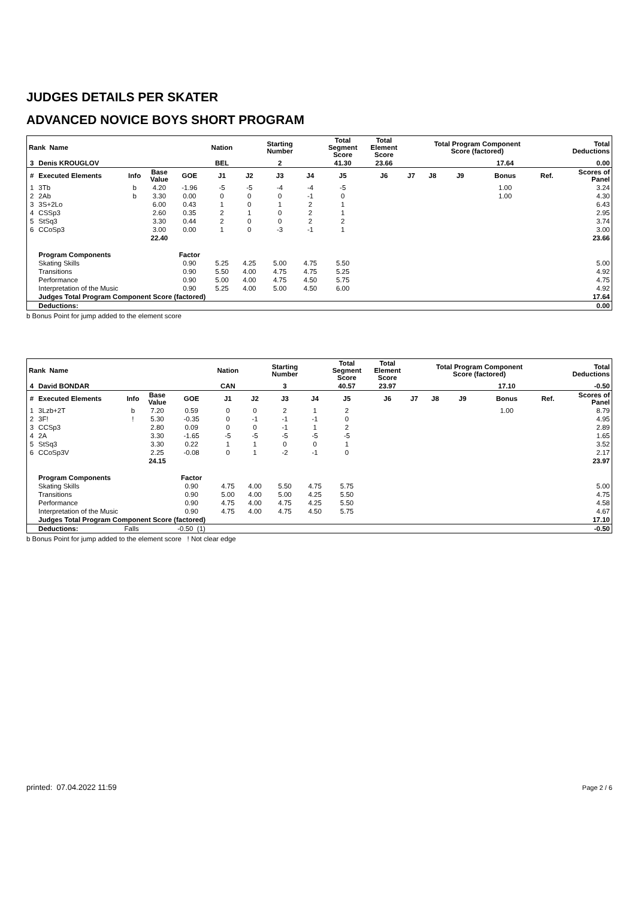JUDGES DETAILS PER SKATER
ADVANCED NOVICE BOYS SHORT PROGRAM
| Rank Name | | | | | Nation | | Starting Number | | Total Segment Score | Total Element Score | | Total Program Component Score (factored) | | | | Total Deductions |
| --- | --- | --- | --- | --- | --- | --- | --- | --- | --- | --- | --- | --- | --- | --- | --- | --- |
| 3 | Denis KROUGLOV | | | | BEL | | 2 | | 41.30 | 23.66 | | | | 17.64 | | 0.00 |
| # | Executed Elements | Info | Base Value | GOE | J1 | J2 | J3 | J4 | J5 | J6 | J7 | J8 | J9 | Bonus | Ref. | Scores of Panel |
| 1 | 3Tb | b | 4.20 | -1.96 | -5 | -5 | -4 | -4 | -5 | | | | | 1.00 | | 3.24 |
| 2 | 2Ab | b | 3.30 | 0.00 | 0 | 0 | 0 | -1 | 0 | | | | | 1.00 | | 4.30 |
| 3 | 3S+2Lo | | 6.00 | 0.43 | 1 | 0 | 1 | 2 | 1 | | | | | | | 6.43 |
| 4 | CSSp3 | | 2.60 | 0.35 | 2 | 1 | 0 | 2 | 1 | | | | | | | 2.95 |
| 5 | StSq3 | | 3.30 | 0.44 | 2 | 0 | 0 | 2 | 2 | | | | | | | 3.74 |
| 6 | CCoSp3 | | 3.00 | 0.00 | 1 | 0 | -3 | -1 | 1 | | | | | | | 3.00 |
| | | | 22.40 | | | | | | | | | | | | | 23.66 |
| | Program Components | | | Factor | | | | | | | | | | | | |
| | Skating Skills | | | 0.90 | 5.25 | 4.25 | 5.00 | 4.75 | 5.50 | | | | | | | 5.00 |
| | Transitions | | | 0.90 | 5.50 | 4.00 | 4.75 | 4.75 | 5.25 | | | | | | | 4.92 |
| | Performance | | | 0.90 | 5.00 | 4.00 | 4.75 | 4.50 | 5.75 | | | | | | | 4.75 |
| | Interpretation of the Music | | | 0.90 | 5.25 | 4.00 | 5.00 | 4.50 | 6.00 | | | | | | | 4.92 |
| | Judges Total Program Component Score (factored) | | | | | | | | | | | | | | | 17.64 |
| | Deductions: | | | | | | | | | | | | | | | 0.00 |
b Bonus Point for jump added to the element score
| Rank Name | | | | | Nation | | Starting Number | | Total Segment Score | Total Element Score | | Total Program Component Score (factored) | | | | Total Deductions |
| --- | --- | --- | --- | --- | --- | --- | --- | --- | --- | --- | --- | --- | --- | --- | --- | --- |
| 4 | David BONDAR | | | | CAN | | 3 | | 40.57 | 23.97 | | | | 17.10 | | -0.50 |
| # | Executed Elements | Info | Base Value | GOE | J1 | J2 | J3 | J4 | J5 | J6 | J7 | J8 | J9 | Bonus | Ref. | Scores of Panel |
| 1 | 3Lzb+2T | b | 7.20 | 0.59 | 0 | 0 | 2 | 1 | 2 | | | | | 1.00 | | 8.79 |
| 2 | 3F! | ! | 5.30 | -0.35 | 0 | -1 | -1 | -1 | 0 | | | | | | | 4.95 |
| 3 | CCSp3 | | 2.80 | 0.09 | 0 | 0 | -1 | 1 | 2 | | | | | | | 2.89 |
| 4 | 2A | | 3.30 | -1.65 | -5 | -5 | -5 | -5 | -5 | | | | | | | 1.65 |
| 5 | StSq3 | | 3.30 | 0.22 | 1 | 1 | 0 | 0 | 1 | | | | | | | 3.52 |
| 6 | CCoSp3V | | 2.25 | -0.08 | 0 | 1 | -2 | -1 | 0 | | | | | | | 2.17 |
| | | | 24.15 | | | | | | | | | | | | | 23.97 |
| | Program Components | | | Factor | | | | | | | | | | | | |
| | Skating Skills | | | 0.90 | 4.75 | 4.00 | 5.50 | 4.75 | 5.75 | | | | | | | 5.00 |
| | Transitions | | | 0.90 | 5.00 | 4.00 | 5.00 | 4.25 | 5.50 | | | | | | | 4.75 |
| | Performance | | | 0.90 | 4.75 | 4.00 | 4.75 | 4.25 | 5.50 | | | | | | | 4.58 |
| | Interpretation of the Music | | | 0.90 | 4.75 | 4.00 | 4.75 | 4.50 | 5.75 | | | | | | | 4.67 |
| | Judges Total Program Component Score (factored) | | | | | | | | | | | | | | | 17.10 |
| | Deductions: | Falls | | -0.50 (1) | | | | | | | | | | | | -0.50 |
b Bonus Point for jump added to the element score ! Not clear edge
printed: 07.04.2022 11:59 Page 2 / 6